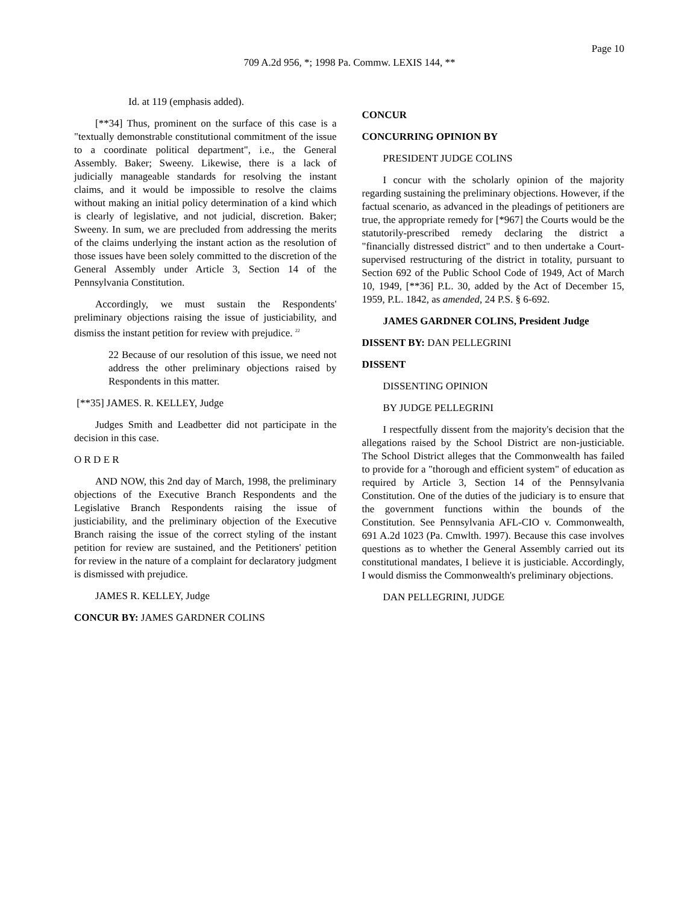Page 10
709 A.2d 956, *; 1998 Pa. Commw. LEXIS 144, **
Id. at 119 (emphasis added).
[**34] Thus, prominent on the surface of this case is a "textually demonstrable constitutional commitment of the issue to a coordinate political department", i.e., the General Assembly. Baker; Sweeny. Likewise, there is a lack of judicially manageable standards for resolving the instant claims, and it would be impossible to resolve the claims without making an initial policy determination of a kind which is clearly of legislative, and not judicial, discretion. Baker; Sweeny. In sum, we are precluded from addressing the merits of the claims underlying the instant action as the resolution of those issues have been solely committed to the discretion of the General Assembly under Article 3, Section 14 of the Pennsylvania Constitution.
Accordingly, we must sustain the Respondents' preliminary objections raising the issue of justiciability, and dismiss the instant petition for review with prejudice. <sup>22</sup>
22 Because of our resolution of this issue, we need not address the other preliminary objections raised by Respondents in this matter.
[**35] JAMES. R. KELLEY, Judge
Judges Smith and Leadbetter did not participate in the decision in this case.
O R D E R
AND NOW, this 2nd day of March, 1998, the preliminary objections of the Executive Branch Respondents and the Legislative Branch Respondents raising the issue of justiciability, and the preliminary objection of the Executive Branch raising the issue of the correct styling of the instant petition for review are sustained, and the Petitioners' petition for review in the nature of a complaint for declaratory judgment is dismissed with prejudice.
JAMES R. KELLEY, Judge
CONCUR BY: JAMES GARDNER COLINS
CONCUR
CONCURRING OPINION BY
PRESIDENT JUDGE COLINS
I concur with the scholarly opinion of the majority regarding sustaining the preliminary objections. However, if the factual scenario, as advanced in the pleadings of petitioners are true, the appropriate remedy for [*967] the Courts would be the statutorily-prescribed remedy declaring the district a "financially distressed district" and to then undertake a Court-supervised restructuring of the district in totality, pursuant to Section 692 of the Public School Code of 1949, Act of March 10, 1949, [**36] P.L. 30, added by the Act of December 15, 1959, P.L. 1842, as amended, 24 P.S. § 6-692.
JAMES GARDNER COLINS, President Judge
DISSENT BY: DAN PELLEGRINI
DISSENT
DISSENTING OPINION
BY JUDGE PELLEGRINI
I respectfully dissent from the majority's decision that the allegations raised by the School District are non-justiciable. The School District alleges that the Commonwealth has failed to provide for a "thorough and efficient system" of education as required by Article 3, Section 14 of the Pennsylvania Constitution. One of the duties of the judiciary is to ensure that the government functions within the bounds of the Constitution. See Pennsylvania AFL-CIO v. Commonwealth, 691 A.2d 1023 (Pa. Cmwlth. 1997). Because this case involves questions as to whether the General Assembly carried out its constitutional mandates, I believe it is justiciable. Accordingly, I would dismiss the Commonwealth's preliminary objections.
DAN PELLEGRINI, JUDGE